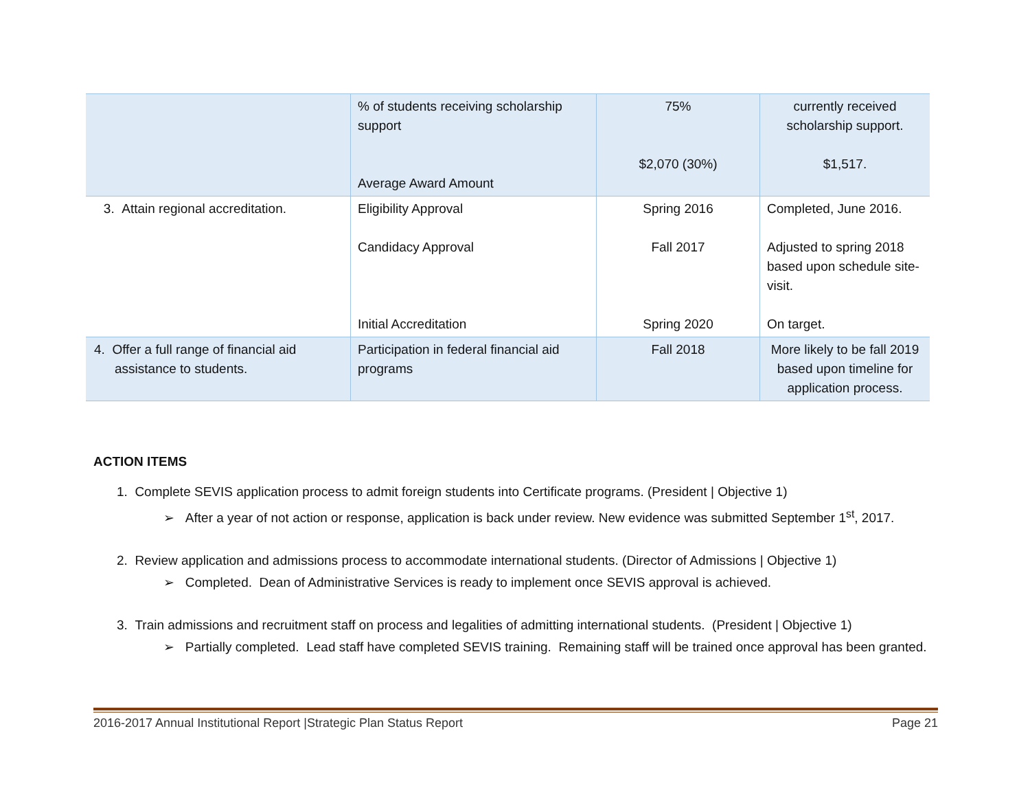| | % of students receiving scholarship support Average Award Amount | 75% $2,070 (30%) | currently received scholarship support. $1,517. |
| 3. Attain regional accreditation. | Eligibility Approval Candidacy Approval Initial Accreditation | Spring 2016 Fall 2017 Spring 2020 | Completed, June 2016. Adjusted to spring 2018 based upon schedule site-visit. On target. |
| 4. Offer a full range of financial aid assistance to students. | Participation in federal financial aid programs | Fall 2018 | More likely to be fall 2019 based upon timeline for application process. |
ACTION ITEMS
1. Complete SEVIS application process to admit foreign students into Certificate programs. (President | Objective 1)
➢ After a year of not action or response, application is back under review. New evidence was submitted September 1<sup>st</sup>, 2017.
2. Review application and admissions process to accommodate international students. (Director of Admissions | Objective 1)
➢ Completed. Dean of Administrative Services is ready to implement once SEVIS approval is achieved.
3. Train admissions and recruitment staff on process and legalities of admitting international students. (President | Objective 1)
➢ Partially completed. Lead staff have completed SEVIS training. Remaining staff will be trained once approval has been granted.
2016-2017 Annual Institutional Report |Strategic Plan Status Report Page 21